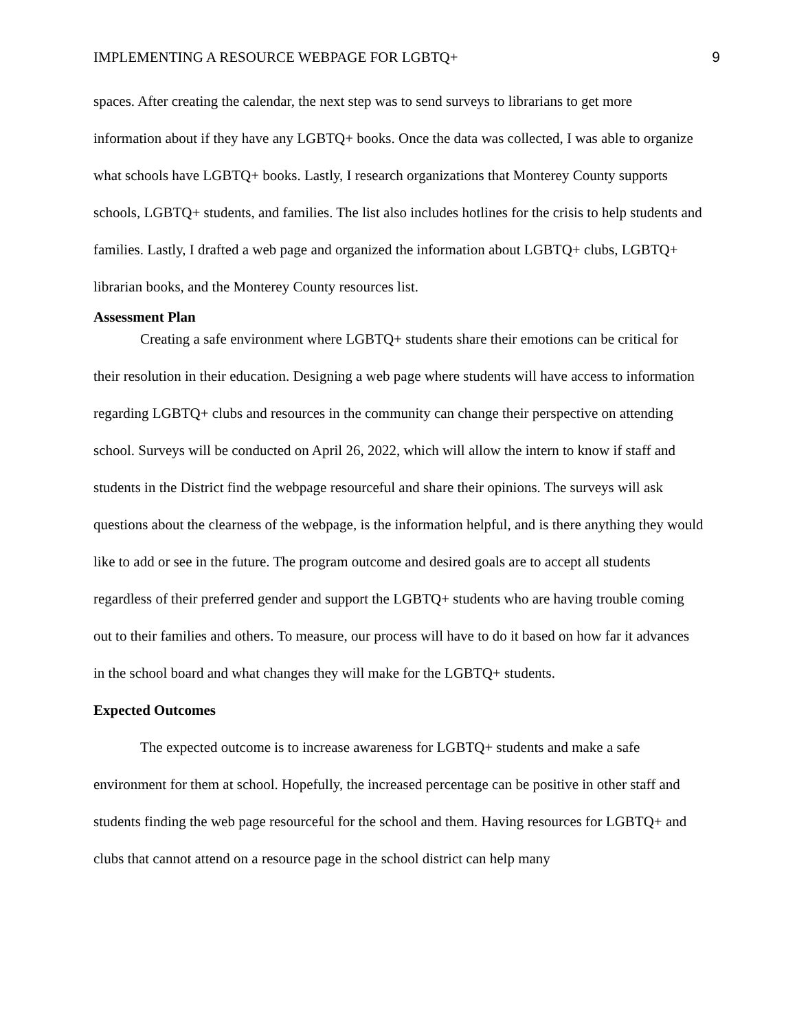IMPLEMENTING A RESOURCE WEBPAGE FOR LGBTQ+ 9
spaces. After creating the calendar, the next step was to send surveys to librarians to get more information about if they have any LGBTQ+ books. Once the data was collected, I was able to organize what schools have LGBTQ+ books. Lastly, I research organizations that Monterey County supports schools, LGBTQ+ students, and families. The list also includes hotlines for the crisis to help students and families. Lastly, I drafted a web page and organized the information about LGBTQ+ clubs, LGBTQ+ librarian books, and the Monterey County resources list.
Assessment Plan
Creating a safe environment where LGBTQ+ students share their emotions can be critical for their resolution in their education. Designing a web page where students will have access to information regarding LGBTQ+ clubs and resources in the community can change their perspective on attending school. Surveys will be conducted on April 26, 2022, which will allow the intern to know if staff and students in the District find the webpage resourceful and share their opinions. The surveys will ask questions about the clearness of the webpage, is the information helpful, and is there anything they would like to add or see in the future. The program outcome and desired goals are to accept all students regardless of their preferred gender and support the LGBTQ+ students who are having trouble coming out to their families and others. To measure, our process will have to do it based on how far it advances in the school board and what changes they will make for the LGBTQ+ students.
Expected Outcomes
The expected outcome is to increase awareness for LGBTQ+ students and make a safe environment for them at school. Hopefully, the increased percentage can be positive in other staff and students finding the web page resourceful for the school and them. Having resources for LGBTQ+ and clubs that cannot attend on a resource page in the school district can help many